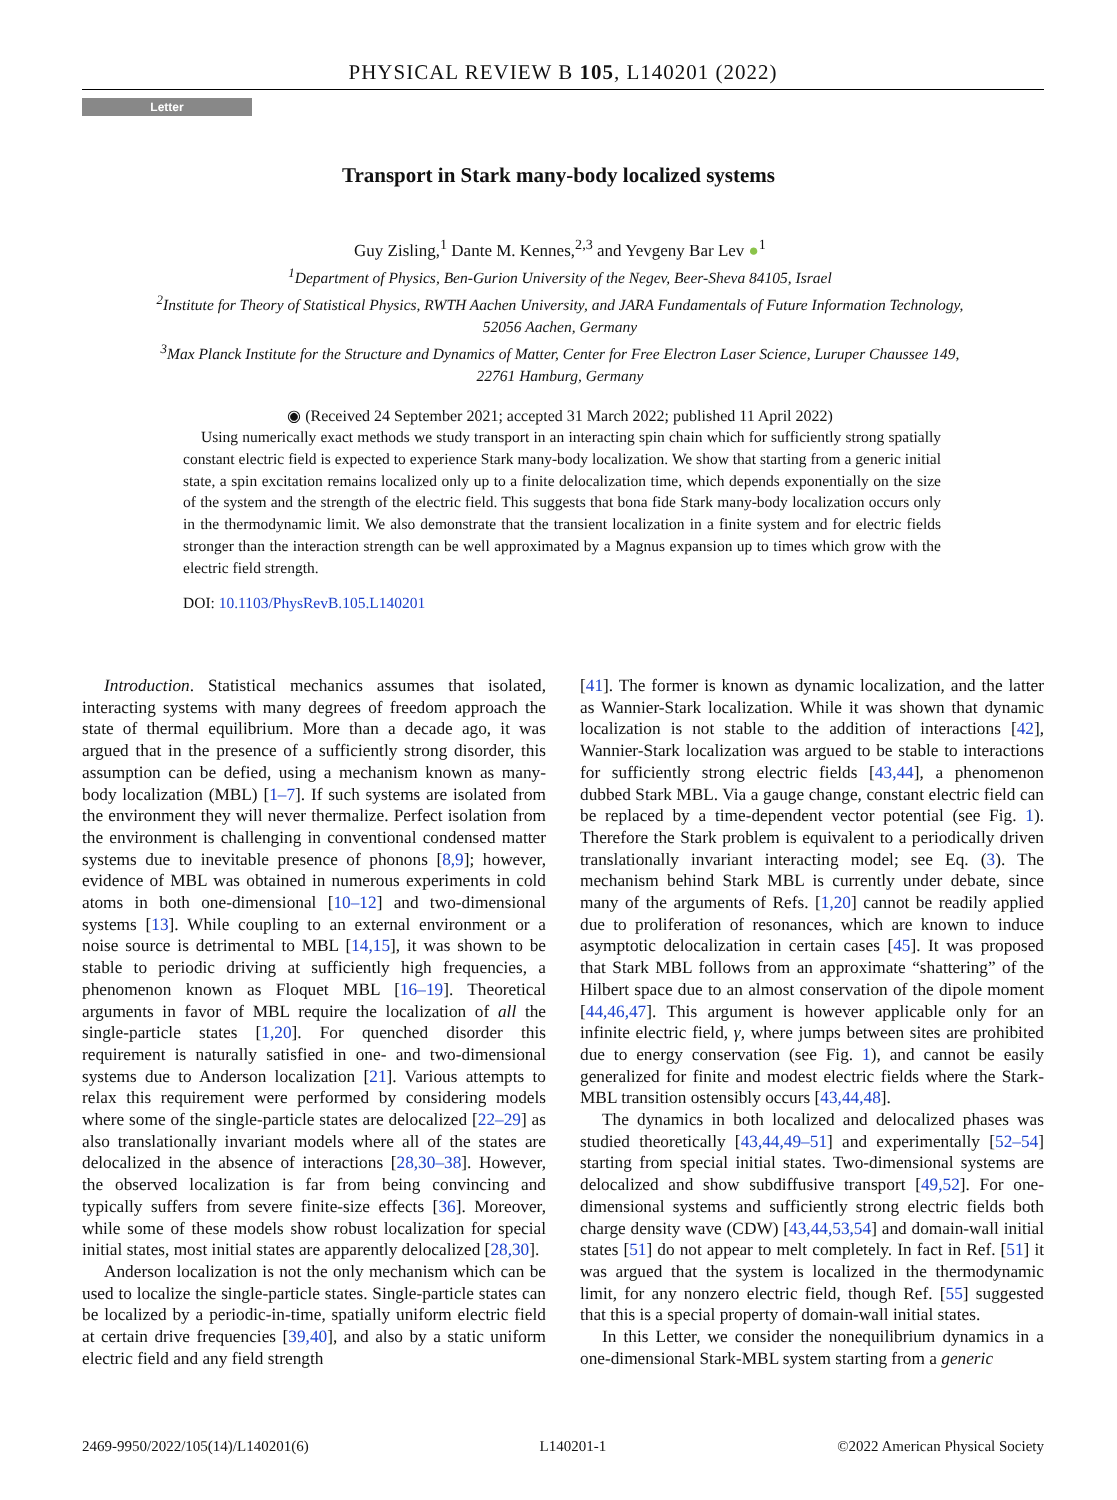PHYSICAL REVIEW B 105, L140201 (2022)
Letter
Transport in Stark many-body localized systems
Guy Zisling,<sup>1</sup> Dante M. Kennes,<sup>2,3</sup> and Yevgeny Bar Lev ●<sup>1</sup>
<sup>1</sup> Department of Physics, Ben-Gurion University of the Negev, Beer-Sheva 84105, Israel
<sup>2</sup> Institute for Theory of Statistical Physics, RWTH Aachen University, and JARA Fundamentals of Future Information Technology, 52056 Aachen, Germany
<sup>3</sup> Max Planck Institute for the Structure and Dynamics of Matter, Center for Free Electron Laser Science, Luruper Chaussee 149, 22761 Hamburg, Germany
◉ (Received 24 September 2021; accepted 31 March 2022; published 11 April 2022)
Using numerically exact methods we study transport in an interacting spin chain which for sufficiently strong spatially constant electric field is expected to experience Stark many-body localization. We show that starting from a generic initial state, a spin excitation remains localized only up to a finite delocalization time, which depends exponentially on the size of the system and the strength of the electric field. This suggests that bona fide Stark many-body localization occurs only in the thermodynamic limit. We also demonstrate that the transient localization in a finite system and for electric fields stronger than the interaction strength can be well approximated by a Magnus expansion up to times which grow with the electric field strength.
DOI: 10.1103/PhysRevB.105.L140201
Introduction. Statistical mechanics assumes that isolated, interacting systems with many degrees of freedom approach the state of thermal equilibrium. More than a decade ago, it was argued that in the presence of a sufficiently strong disorder, this assumption can be defied, using a mechanism known as many-body localization (MBL) [1–7]. If such systems are isolated from the environment they will never thermalize. Perfect isolation from the environment is challenging in conventional condensed matter systems due to inevitable presence of phonons [8,9]; however, evidence of MBL was obtained in numerous experiments in cold atoms in both one-dimensional [10–12] and two-dimensional systems [13]. While coupling to an external environment or a noise source is detrimental to MBL [14,15], it was shown to be stable to periodic driving at sufficiently high frequencies, a phenomenon known as Floquet MBL [16–19]. Theoretical arguments in favor of MBL require the localization of all the single-particle states [1,20]. For quenched disorder this requirement is naturally satisfied in one- and two-dimensional systems due to Anderson localization [21]. Various attempts to relax this requirement were performed by considering models where some of the single-particle states are delocalized [22–29] as also translationally invariant models where all of the states are delocalized in the absence of interactions [28,30–38]. However, the observed localization is far from being convincing and typically suffers from severe finite-size effects [36]. Moreover, while some of these models show robust localization for special initial states, most initial states are apparently delocalized [28,30].
Anderson localization is not the only mechanism which can be used to localize the single-particle states. Single-particle states can be localized by a periodic-in-time, spatially uniform electric field at certain drive frequencies [39,40], and also by a static uniform electric field and any field strength
[41]. The former is known as dynamic localization, and the latter as Wannier-Stark localization. While it was shown that dynamic localization is not stable to the addition of interactions [42], Wannier-Stark localization was argued to be stable to interactions for sufficiently strong electric fields [43,44], a phenomenon dubbed Stark MBL. Via a gauge change, constant electric field can be replaced by a time-dependent vector potential (see Fig. 1). Therefore the Stark problem is equivalent to a periodically driven translationally invariant interacting model; see Eq. (3). The mechanism behind Stark MBL is currently under debate, since many of the arguments of Refs. [1,20] cannot be readily applied due to proliferation of resonances, which are known to induce asymptotic delocalization in certain cases [45]. It was proposed that Stark MBL follows from an approximate “shattering” of the Hilbert space due to an almost conservation of the dipole moment [44,46,47]. This argument is however applicable only for an infinite electric field, γ, where jumps between sites are prohibited due to energy conservation (see Fig. 1), and cannot be easily generalized for finite and modest electric fields where the Stark-MBL transition ostensibly occurs [43,44,48].
The dynamics in both localized and delocalized phases was studied theoretically [43,44,49–51] and experimentally [52–54] starting from special initial states. Two-dimensional systems are delocalized and show subdiffusive transport [49,52]. For one-dimensional systems and sufficiently strong electric fields both charge density wave (CDW) [43,44,53,54] and domain-wall initial states [51] do not appear to melt completely. In fact in Ref. [51] it was argued that the system is localized in the thermodynamic limit, for any nonzero electric field, though Ref. [55] suggested that this is a special property of domain-wall initial states.
In this Letter, we consider the nonequilibrium dynamics in a one-dimensional Stark-MBL system starting from a generic
2469-9950/2022/105(14)/L140201(6) L140201-1 ©2022 American Physical Society